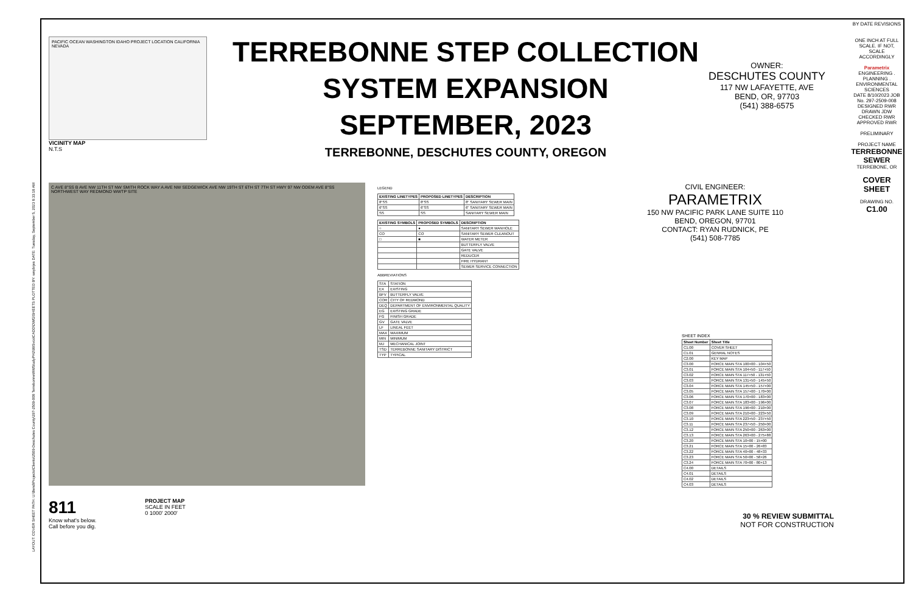LAYOUT: COVER SHEET PATH: U:\Bend\Projects\Clients\2509-Deschutes County\297-2509-008 TerrebonneWWStudyPH2\99Svcs\CADD\DWG\SHEETS PLOTTED BY: weybrjes DATE: Tuesday, September 5, 2023 8:33:18 AM
PACIFIC OCEAN WASHINGTON IDAHO PROJECT LOCATION CALIFORNIA NEVADA
VICINITY MAP
N.T.S
TERREBONNE STEP COLLECTION
SYSTEM EXPANSION
SEPTEMBER, 2023
TERREBONNE, DESCHUTES COUNTY, OREGON
OWNER:
DESCHUTES COUNTY
117 NW LAFAYETTE, AVE
BEND, OR, 97703
(541) 388-6575
C AVE 8"SS B AVE NW 11TH ST NW SMITH ROCK WAY A AVE NW SEDGEWICK AVE NW 19TH ST 6TH ST 7TH ST HWY 97 NW ODEM AVE 8"SS NORTHWEST WAY REDMOND WWTP SITE
811
Know what's below.
Call before you dig.
PROJECT MAP
SCALE IN FEET
0 1000' 2000'
LEGEND
| EXISTING LINETYPES | PROPOSED LINETYPES | DESCRIPTION |
| --- | --- | --- |
| 8"SS | 8"SS | 8" SANITARY SEWER MAIN |
| 6"SS | 6"SS | 6" SANITARY SEWER MAIN |
| SS | SS | SANITARY SEWER MAIN |
| EXISTING SYMBOLS | PROPOSED SYMBOLS | DESCRIPTION |
| --- | --- | --- |
| ○ | ● | SANITARY SEWER MANHOLE |
| CO | CO | SANITARY SEWER CLEANOUT |
| □ | ■ | WATER METER |
| | | BUTTERFLY VALVE |
| | | GATE VALVE |
| | | REDUCER |
| | | FIRE HYDRANT |
| | | SEWER SERVICE CONNECTION |
ABBREVIATIONS
| STA | STATION |
| EX | EXISTING |
| BFV | BUTTERFLY VALVE |
| COR | CITY OF REDMOND |
| DEQ | DEPARTMENT OF ENVIRONMENTAL QUALITY |
| EG | EXISTING GRADE |
| FG | FINISH GRADE |
| GV | GATE VALVE |
| LF | LINEAL FEET |
| MAX | MAXIMUM |
| MIN | MINIMUM |
| MJ | MECHANICAL JOINT |
| TSD | TERREBONNE SANITARY DISTRICT |
| TYP | TYPICAL |
CIVIL ENGINEER:
PARAMETRIX
150 NW PACIFIC PARK LANE SUITE 110
BEND, OREGON, 97701
CONTACT: RYAN RUDNICK, PE
(541) 508-7785
SHEET INDEX
| Sheet Number | Sheet Title |
| --- | --- |
| C1.00 | COVER SHEET |
| C1.01 | GENRAL NOTES |
| C2.00 | KEY MAP |
| C3.00 | FORCE MAIN STA 100+00 - 104+50 |
| C3.01 | FORCE MAIN STA 104+50 - 117+50 |
| C3.02 | FORCE MAIN STA 117+50 - 131+50 |
| C3.03 | FORCE MAIN STA 131+50 - 145+50 |
| C3.04 | FORCE MAIN STA 145+50 - 157+00 |
| C3.05 | FORCE MAIN STA 157+00 - 170+00 |
| C3.06 | FORCE MAIN STA 170+00 - 183+00 |
| C3.07 | FORCE MAIN STA 183+00 - 196+00 |
| C3.08 | FORCE MAIN STA 196+00 - 210+00 |
| C3.09 | FORCE MAIN STA 210+00 - 223+50 |
| C3.10 | FORCE MAIN STA 223+50 - 237+50 |
| C3.11 | FORCE MAIN STA 237+50 - 250+00 |
| C3.12 | FORCE MAIN STA 250+00 - 263+00 |
| C3.13 | FORCE MAIN STA 263+00 - 275+88 |
| C3.20 | FORCE MAIN STA 10+00 - 15+00 |
| C3.21 | FORCE MAIN STA 15+00 - 26+83 |
| C3.22 | FORCE MAIN STA 40+00 - 48+33 |
| C3.23 | FORCE MAIN STA 50+00 - 58+26 |
| C3.24 | FORCE MAIN STA 70+00 - 80+13 |
| C4.00 | DETAILS |
| C4.01 | DETAILS |
| C4.02 | DETAILS |
| C4.03 | DETAILS |
30 % REVIEW SUBMITTAL
NOT FOR CONSTRUCTION
BY DATE REVISIONS
ONE INCH AT FULL SCALE. IF NOT, SCALE ACCORDINGLY
Parametrix
ENGINEERING . PLANNING . ENVIRONMENTAL SCIENCES
DATE 8/10/2023 JOB No. 297-2509-008 DESIGNED RWR DRAWN JDW CHECKED RWR APPROVED RWR
PRELIMINARY
PROJECT NAME
TERREBONNE SEWER
TERREBONE, OR
COVER SHEET
DRAWING NO.
C1.00